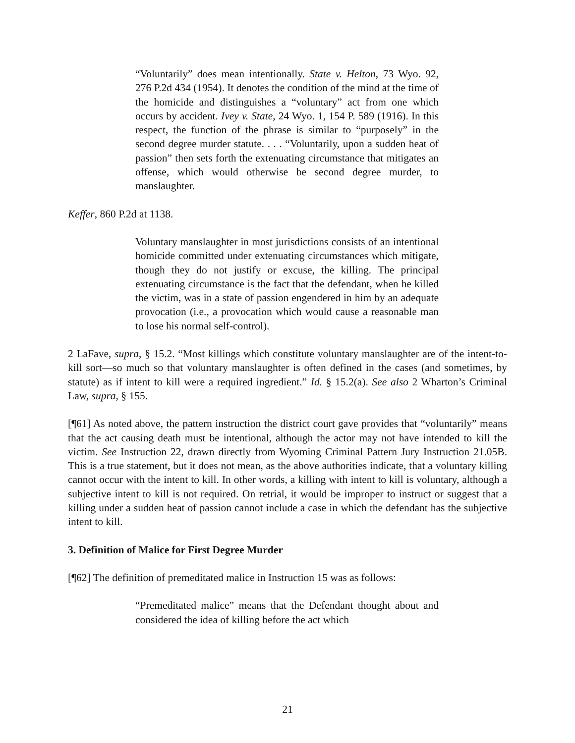“Voluntarily” does mean intentionally. State v. Helton, 73 Wyo. 92, 276 P.2d 434 (1954). It denotes the condition of the mind at the time of the homicide and distinguishes a “voluntary” act from one which occurs by accident. Ivey v. State, 24 Wyo. 1, 154 P. 589 (1916). In this respect, the function of the phrase is similar to “purposely” in the second degree murder statute. . . . “Voluntarily, upon a sudden heat of passion” then sets forth the extenuating circumstance that mitigates an offense, which would otherwise be second degree murder, to manslaughter.
Keffer, 860 P.2d at 1138.
Voluntary manslaughter in most jurisdictions consists of an intentional homicide committed under extenuating circumstances which mitigate, though they do not justify or excuse, the killing. The principal extenuating circumstance is the fact that the defendant, when he killed the victim, was in a state of passion engendered in him by an adequate provocation (i.e., a provocation which would cause a reasonable man to lose his normal self-control).
2 LaFave, supra, § 15.2. “Most killings which constitute voluntary manslaughter are of the intent-to-kill sort—so much so that voluntary manslaughter is often defined in the cases (and sometimes, by statute) as if intent to kill were a required ingredient.” Id. § 15.2(a). See also 2 Wharton’s Criminal Law, supra, § 155.
[¶61] As noted above, the pattern instruction the district court gave provides that “voluntarily” means that the act causing death must be intentional, although the actor may not have intended to kill the victim. See Instruction 22, drawn directly from Wyoming Criminal Pattern Jury Instruction 21.05B. This is a true statement, but it does not mean, as the above authorities indicate, that a voluntary killing cannot occur with the intent to kill. In other words, a killing with intent to kill is voluntary, although a subjective intent to kill is not required. On retrial, it would be improper to instruct or suggest that a killing under a sudden heat of passion cannot include a case in which the defendant has the subjective intent to kill.
3. Definition of Malice for First Degree Murder
[¶62] The definition of premeditated malice in Instruction 15 was as follows:
“Premeditated malice” means that the Defendant thought about and considered the idea of killing before the act which
21